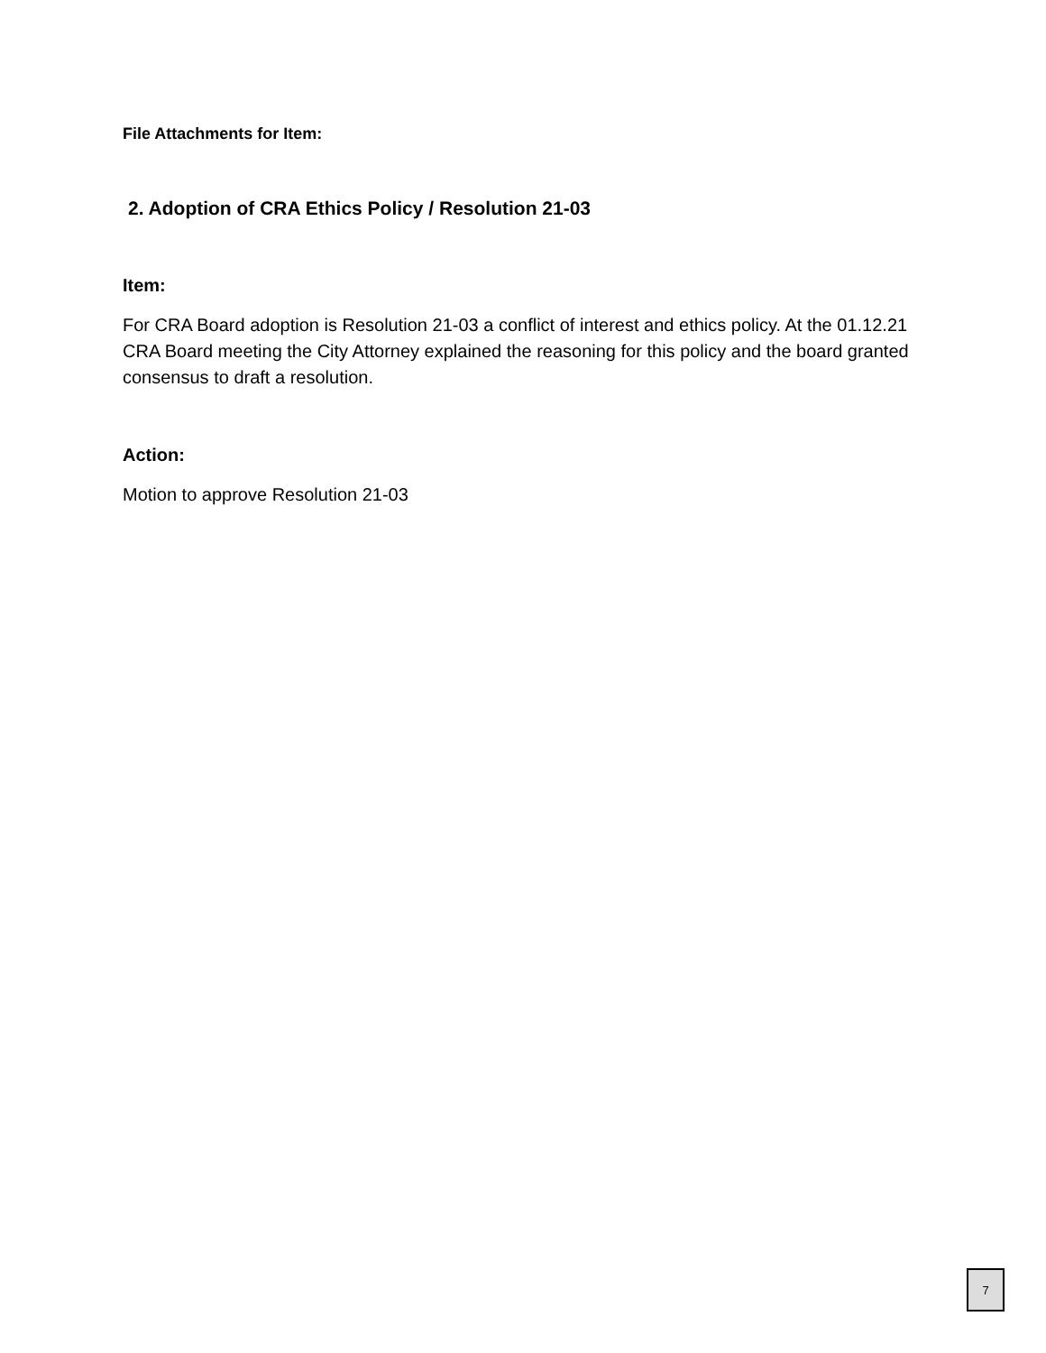File Attachments for Item:
2. Adoption of CRA Ethics Policy / Resolution 21-03
Item:
For CRA Board adoption is Resolution 21-03 a conflict of interest and ethics policy. At the 01.12.21 CRA Board meeting the City Attorney explained the reasoning for this policy and the board granted consensus to draft a resolution.
Action:
Motion to approve Resolution 21-03
7